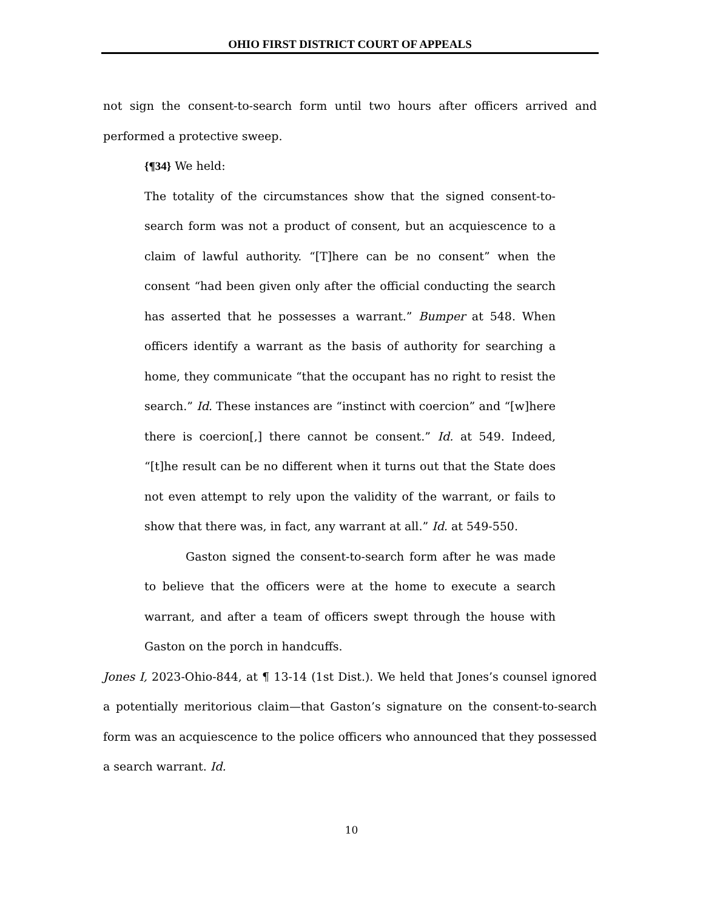OHIO FIRST DISTRICT COURT OF APPEALS
not sign the consent-to-search form until two hours after officers arrived and performed a protective sweep.
{¶34} We held:
The totality of the circumstances show that the signed consent-to-search form was not a product of consent, but an acquiescence to a claim of lawful authority. “[T]here can be no consent” when the consent “had been given only after the official conducting the search has asserted that he possesses a warrant.” Bumper at 548. When officers identify a warrant as the basis of authority for searching a home, they communicate “that the occupant has no right to resist the search.” Id. These instances are “instinct with coercion” and “[w]here there is coercion[,] there cannot be consent.” Id. at 549. Indeed, “[t]he result can be no different when it turns out that the State does not even attempt to rely upon the validity of the warrant, or fails to show that there was, in fact, any warrant at all.” Id. at 549-550.
Gaston signed the consent-to-search form after he was made to believe that the officers were at the home to execute a search warrant, and after a team of officers swept through the house with Gaston on the porch in handcuffs.
Jones I, 2023-Ohio-844, at ¶ 13-14 (1st Dist.). We held that Jones’s counsel ignored a potentially meritorious claim—that Gaston’s signature on the consent-to-search form was an acquiescence to the police officers who announced that they possessed a search warrant. Id.
10